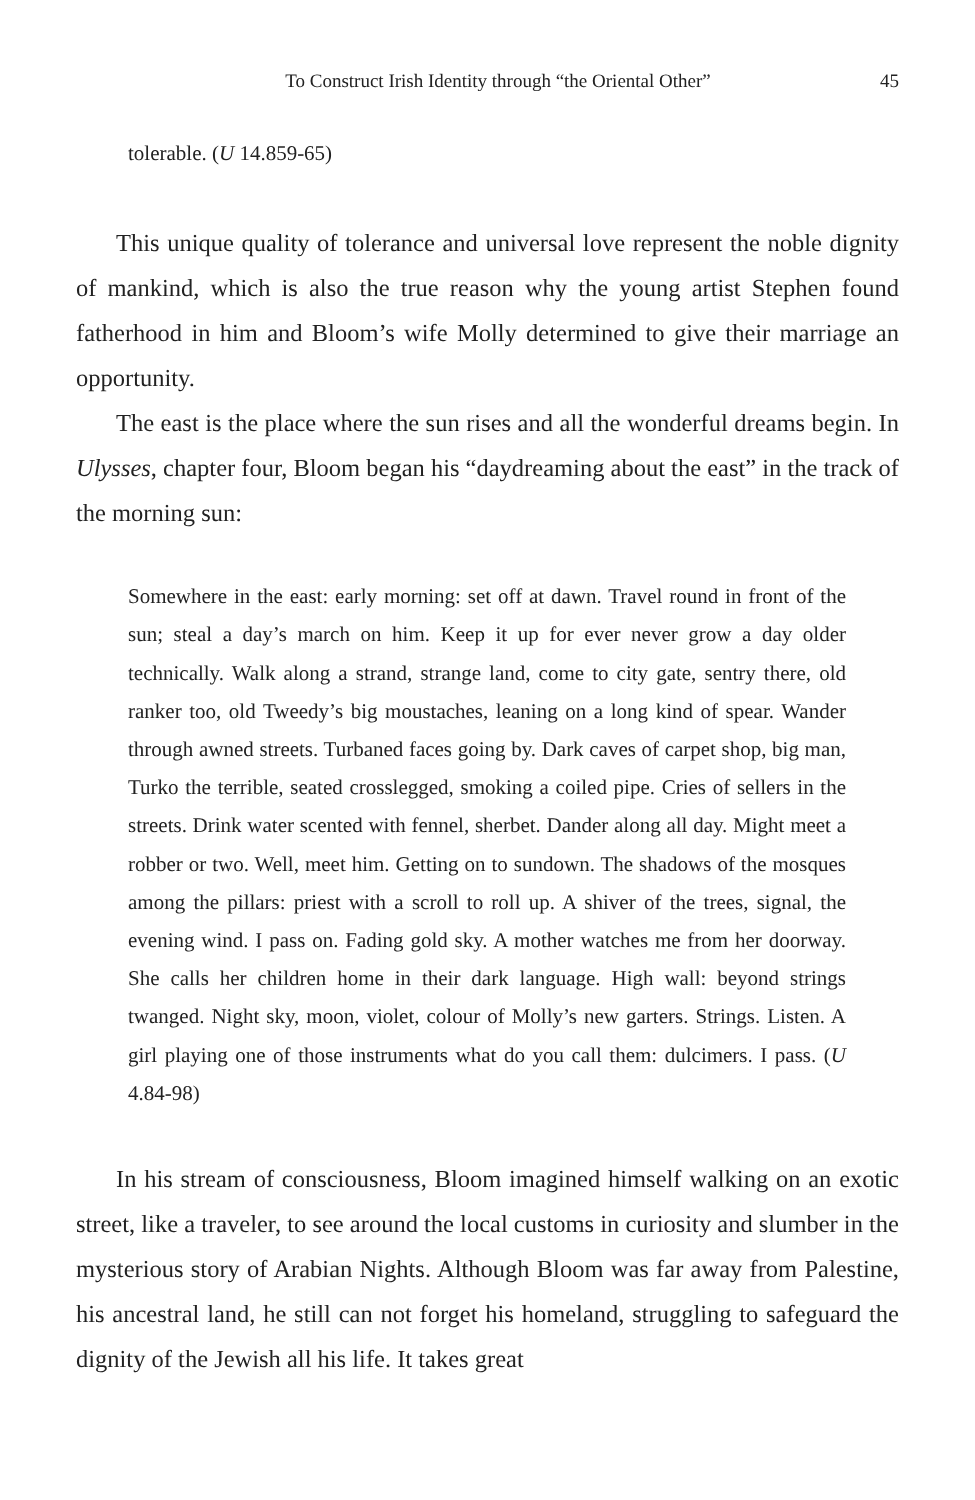To Construct Irish Identity through “the Oriental Other” 45
tolerable. (U 14.859-65)
This unique quality of tolerance and universal love represent the noble dignity of mankind, which is also the true reason why the young artist Stephen found fatherhood in him and Bloom’s wife Molly determined to give their marriage an opportunity.
The east is the place where the sun rises and all the wonderful dreams begin. In Ulysses, chapter four, Bloom began his “daydreaming about the east” in the track of the morning sun:
Somewhere in the east: early morning: set off at dawn. Travel round in front of the sun; steal a day’s march on him. Keep it up for ever never grow a day older technically. Walk along a strand, strange land, come to city gate, sentry there, old ranker too, old Tweedy’s big moustaches, leaning on a long kind of spear. Wander through awned streets. Turbaned faces going by. Dark caves of carpet shop, big man, Turko the terrible, seated crosslegged, smoking a coiled pipe. Cries of sellers in the streets. Drink water scented with fennel, sherbet. Dander along all day. Might meet a robber or two. Well, meet him. Getting on to sundown. The shadows of the mosques among the pillars: priest with a scroll to roll up. A shiver of the trees, signal, the evening wind. I pass on. Fading gold sky. A mother watches me from her doorway. She calls her children home in their dark language. High wall: beyond strings twanged. Night sky, moon, violet, colour of Molly’s new garters. Strings. Listen. A girl playing one of those instruments what do you call them: dulcimers. I pass. (U 4.84-98)
In his stream of consciousness, Bloom imagined himself walking on an exotic street, like a traveler, to see around the local customs in curiosity and slumber in the mysterious story of Arabian Nights. Although Bloom was far away from Palestine, his ancestral land, he still can not forget his homeland, struggling to safeguard the dignity of the Jewish all his life. It takes great